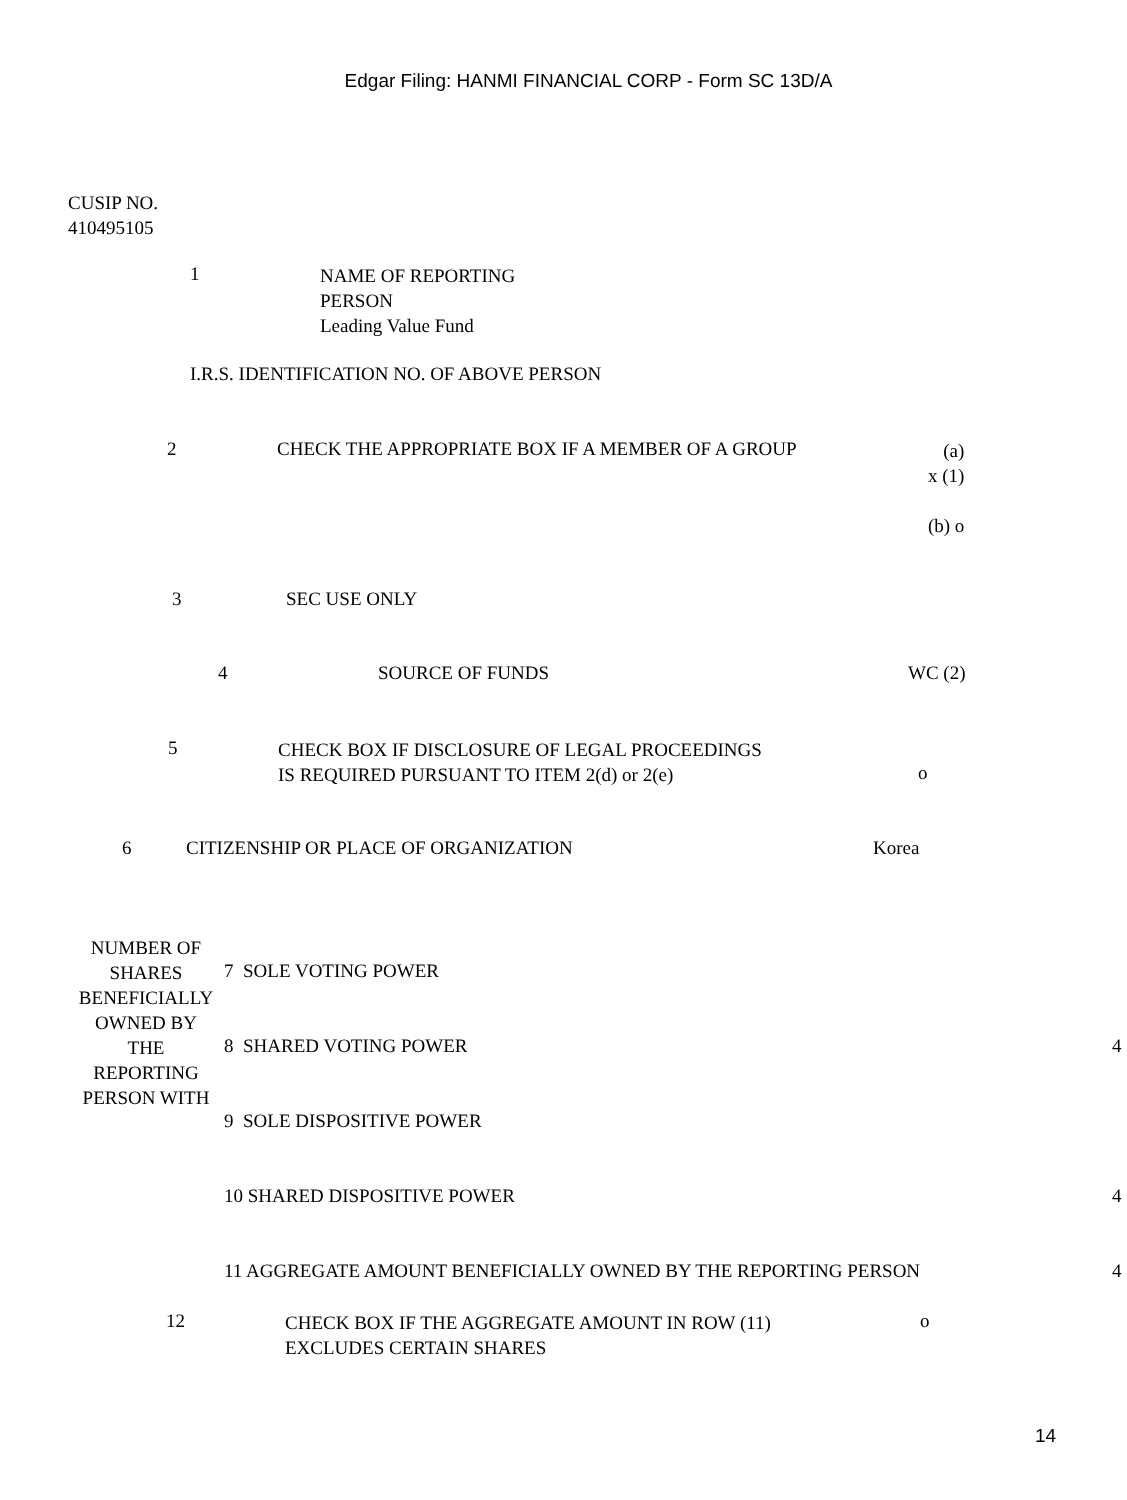Edgar Filing: HANMI FINANCIAL CORP - Form SC 13D/A
CUSIP NO.
410495105
1
NAME OF REPORTING
PERSON
Leading Value Fund
I.R.S. IDENTIFICATION NO. OF ABOVE PERSON
2
CHECK THE APPROPRIATE BOX IF A MEMBER OF A GROUP
(a)
x (1)
(b) o
3 SEC USE ONLY
4 SOURCE OF FUNDS WC (2)
5
CHECK BOX IF DISCLOSURE OF LEGAL PROCEEDINGS
IS REQUIRED PURSUANT TO ITEM 2(d) or 2(e)
o
6
CITIZENSHIP OR PLACE OF ORGANIZATION
Korea
NUMBER OF
SHARES
BENEFICIALLY
OWNED BY
THE
REPORTING
PERSON WITH
7 SOLE VOTING POWER
8 SHARED VOTING POWER 4
9 SOLE DISPOSITIVE POWER
10 SHARED DISPOSITIVE POWER 4
11 AGGREGATE AMOUNT BENEFICIALLY OWNED BY THE REPORTING PERSON
4
12
CHECK BOX IF THE AGGREGATE AMOUNT IN ROW (11)
EXCLUDES CERTAIN SHARES
o
14